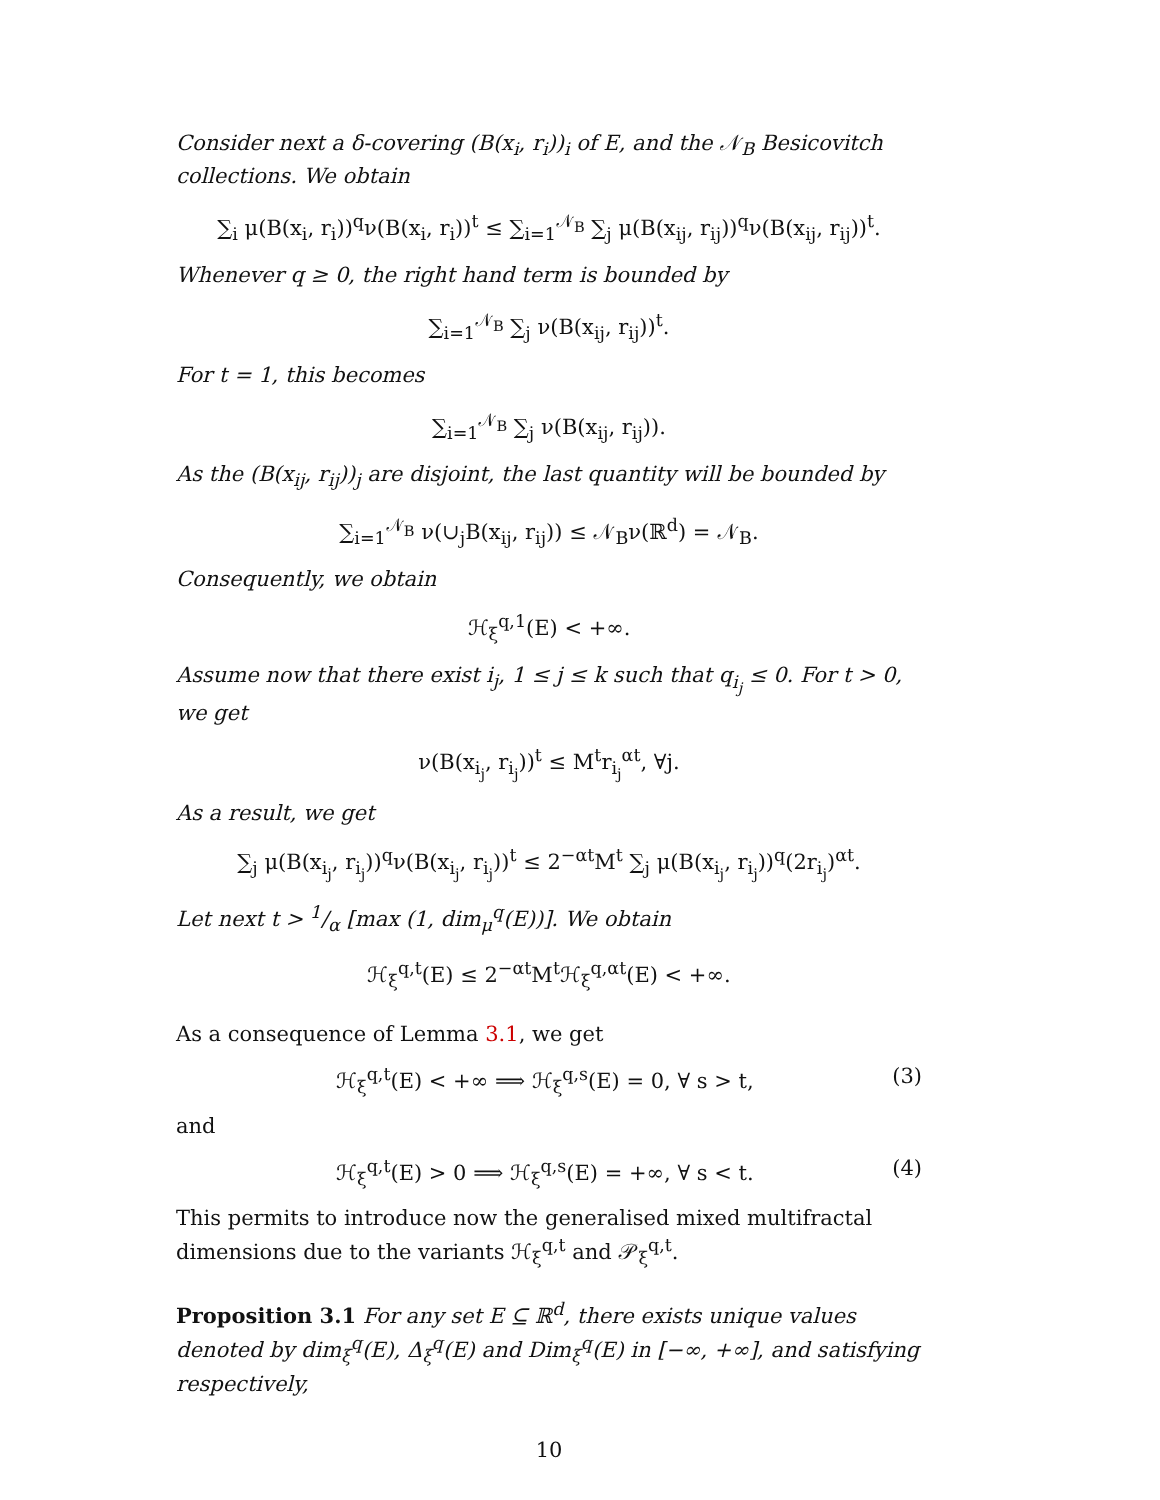Consider next a δ-covering (B(x<sub>i</sub>, r<sub>i</sub>))<sub>i</sub> of E, and the 𝒩<sub>B</sub> Besicovitch collections. We obtain
∑<sub>i</sub> μ(B(x<sub>i</sub>, r<sub>i</sub>))<sup>q</sup>ν(B(x<sub>i</sub>, r<sub>i</sub>))<sup>t</sup> ≤ ∑<sub>i=1</sub><sup>𝒩<sub>B</sub></sup> ∑<sub>j</sub> μ(B(x<sub>ij</sub>, r<sub>ij</sub>))<sup>q</sup>ν(B(x<sub>ij</sub>, r<sub>ij</sub>))<sup>t</sup>.
Whenever q ≥ 0, the right hand term is bounded by
∑<sub>i=1</sub><sup>𝒩<sub>B</sub></sup> ∑<sub>j</sub> ν(B(x<sub>ij</sub>, r<sub>ij</sub>))<sup>t</sup>.
For t = 1, this becomes
∑<sub>i=1</sub><sup>𝒩<sub>B</sub></sup> ∑<sub>j</sub> ν(B(x<sub>ij</sub>, r<sub>ij</sub>)).
As the (B(x<sub>ij</sub>, r<sub>ij</sub>))<sub>j</sub> are disjoint, the last quantity will be bounded by
∑<sub>i=1</sub><sup>𝒩<sub>B</sub></sup> ν(∪<sub>j</sub>B(x<sub>ij</sub>, r<sub>ij</sub>)) ≤ 𝒩<sub>B</sub>ν(ℝ<sup>d</sup>) = 𝒩<sub>B</sub>.
Consequently, we obtain
ℋ<sub>ξ</sub><sup>q,1</sup>(E) < +∞.
Assume now that there exist i<sub>j</sub>, 1 ≤ j ≤ k such that q<sub>i<sub>j</sub></sub> ≤ 0. For t > 0, we get
ν(B(x<sub>i<sub>j</sub></sub>, r<sub>i<sub>j</sub></sub>))<sup>t</sup> ≤ M<sup>t</sup>r<sub>i<sub>j</sub></sub><sup>αt</sup>, ∀j.
As a result, we get
∑<sub>j</sub> μ(B(x<sub>i<sub>j</sub></sub>, r<sub>i<sub>j</sub></sub>))<sup>q</sup>ν(B(x<sub>i<sub>j</sub></sub>, r<sub>i<sub>j</sub></sub>))<sup>t</sup> ≤ 2<sup>−αt</sup>M<sup>t</sup> ∑<sub>j</sub> μ(B(x<sub>i<sub>j</sub></sub>, r<sub>i<sub>j</sub></sub>))<sup>q</sup>(2r<sub>i<sub>j</sub></sub>)<sup>αt</sup>.
Let next t > 1/α [max (1, dim<sub>μ</sub><sup>q</sup>(E))]. We obtain
ℋ<sub>ξ</sub><sup>q,t</sup>(E) ≤ 2<sup>−αt</sup>M<sup>t</sup>ℋ<sub>ξ</sub><sup>q,αt</sup>(E) < +∞.
As a consequence of Lemma 3.1, we get
ℋ<sub>ξ</sub><sup>q,t</sup>(E) < +∞ ⟹ ℋ<sub>ξ</sub><sup>q,s</sup>(E) = 0, ∀ s > t, (3)
and
ℋ<sub>ξ</sub><sup>q,t</sup>(E) > 0 ⟹ ℋ<sub>ξ</sub><sup>q,s</sup>(E) = +∞, ∀ s < t. (4)
This permits to introduce now the generalised mixed multifractal dimensions due to the variants ℋ<sub>ξ</sub><sup>q,t</sup> and 𝒫<sub>ξ</sub><sup>q,t</sup>.
Proposition 3.1 For any set E ⊆ ℝ<sup>d</sup>, there exists unique values denoted by dim<sub>ξ</sub><sup>q</sup>(E), Δ<sub>ξ</sub><sup>q</sup>(E) and Dim<sub>ξ</sub><sup>q</sup>(E) in [−∞, +∞], and satisfying respectively,
10